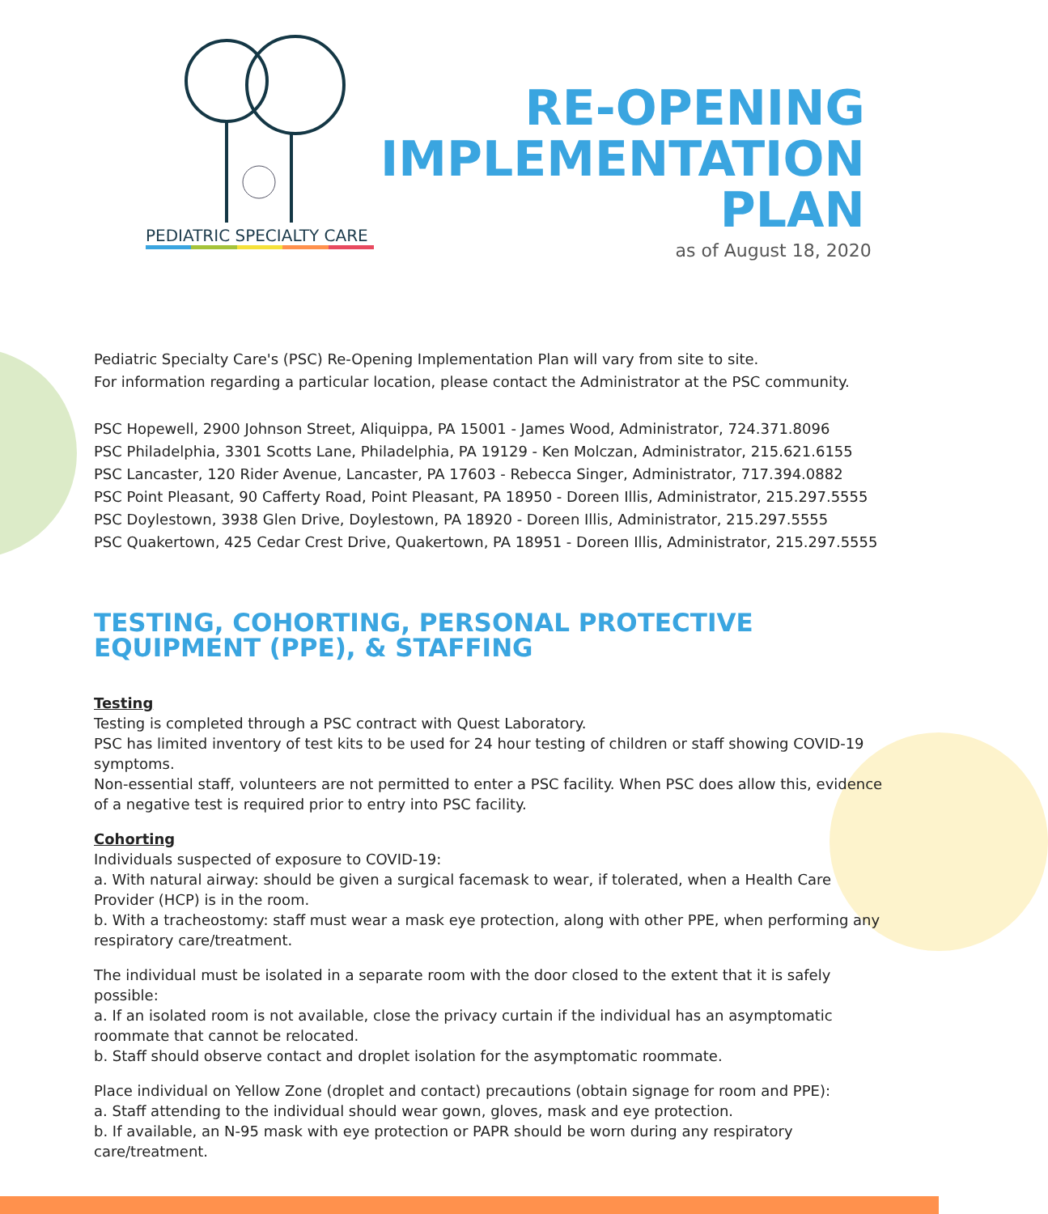PEDIATRIC SPECIALTY CARE
RE-OPENING
IMPLEMENTATION
PLAN
as of August 18, 2020
Pediatric Specialty Care's (PSC) Re-Opening Implementation Plan will vary from site to site.
For information regarding a particular location, please contact the Administrator at the PSC community.
PSC Hopewell, 2900 Johnson Street, Aliquippa, PA 15001 - James Wood, Administrator, 724.371.8096
PSC Philadelphia, 3301 Scotts Lane, Philadelphia, PA 19129 - Ken Molczan, Administrator, 215.621.6155
PSC Lancaster, 120 Rider Avenue, Lancaster, PA 17603 - Rebecca Singer, Administrator, 717.394.0882
PSC Point Pleasant, 90 Cafferty Road, Point Pleasant, PA 18950 - Doreen Illis, Administrator, 215.297.5555
PSC Doylestown, 3938 Glen Drive, Doylestown, PA 18920 - Doreen Illis, Administrator, 215.297.5555
PSC Quakertown, 425 Cedar Crest Drive, Quakertown, PA 18951 - Doreen Illis, Administrator, 215.297.5555
TESTING, COHORTING, PERSONAL PROTECTIVE
EQUIPMENT (PPE), & STAFFING
Testing
Testing is completed through a PSC contract with Quest Laboratory.
PSC has limited inventory of test kits to be used for 24 hour testing of children or staff showing COVID-19 symptoms.
Non-essential staff, volunteers are not permitted to enter a PSC facility. When PSC does allow this, evidence of a negative test is required prior to entry into PSC facility.
Cohorting
Individuals suspected of exposure to COVID-19:
a. With natural airway: should be given a surgical facemask to wear, if tolerated, when a Health Care Provider (HCP) is in the room.
b. With a tracheostomy: staff must wear a mask eye protection, along with other PPE, when performing any respiratory care/treatment.
The individual must be isolated in a separate room with the door closed to the extent that it is safely possible:
a. If an isolated room is not available, close the privacy curtain if the individual has an asymptomatic roommate that cannot be relocated.
b. Staff should observe contact and droplet isolation for the asymptomatic roommate.
Place individual on Yellow Zone (droplet and contact) precautions (obtain signage for room and PPE):
a. Staff attending to the individual should wear gown, gloves, mask and eye protection.
b. If available, an N-95 mask with eye protection or PAPR should be worn during any respiratory care/treatment.